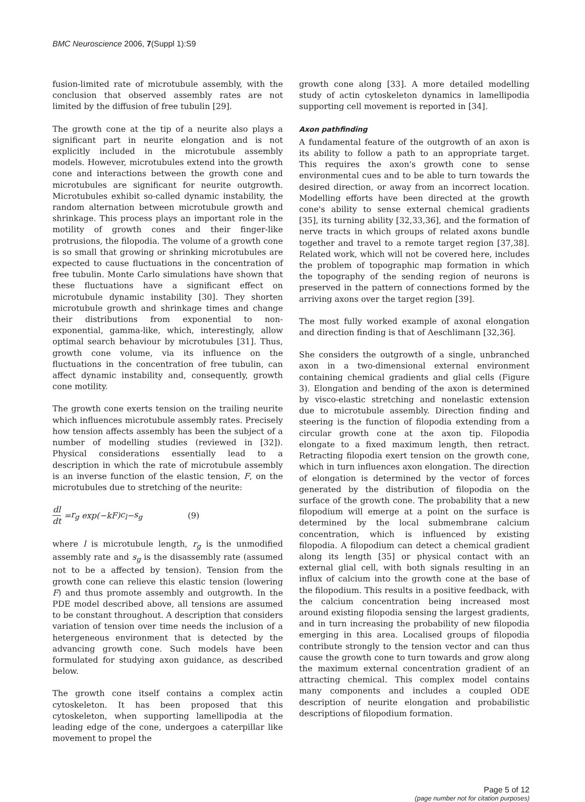BMC Neuroscience 2006, 7(Suppl 1):S9
fusion-limited rate of microtubule assembly, with the conclusion that observed assembly rates are not limited by the diffusion of free tubulin [29].
The growth cone at the tip of a neurite also plays a significant part in neurite elongation and is not explicitly included in the microtubule assembly models. However, microtubules extend into the growth cone and interactions between the growth cone and microtubules are significant for neurite outgrowth. Microtubules exhibit so-called dynamic instability, the random alternation between microtubule growth and shrinkage. This process plays an important role in the motility of growth cones and their finger-like protrusions, the filopodia. The volume of a growth cone is so small that growing or shrinking microtubules are expected to cause fluctuations in the concentration of free tubulin. Monte Carlo simulations have shown that these fluctuations have a significant effect on microtubule dynamic instability [30]. They shorten microtubule growth and shrinkage times and change their distributions from exponential to non-exponential, gamma-like, which, interestingly, allow optimal search behaviour by microtubules [31]. Thus, growth cone volume, via its influence on the fluctuations in the concentration of free tubulin, can affect dynamic instability and, consequently, growth cone motility.
The growth cone exerts tension on the trailing neurite which influences microtubule assembly rates. Precisely how tension affects assembly has been the subject of a number of modelling studies (reviewed in [32]). Physical considerations essentially lead to a description in which the rate of microtubule assembly is an inverse function of the elastic tension, F, on the microtubules due to stretching of the neurite:
dl dt = r<sub>g</sub> exp(− kF) c<sub>l</sub> − s<sub>g</sub> (9)
where l is microtubule length, r<sub>g</sub> is the unmodified assembly rate and s<sub>g</sub> is the disassembly rate (assumed not to be a affected by tension). Tension from the growth cone can relieve this elastic tension (lowering F) and thus promote assembly and outgrowth. In the PDE model described above, all tensions are assumed to be constant throughout. A description that considers variation of tension over time needs the inclusion of a hetergeneous environment that is detected by the advancing growth cone. Such models have been formulated for studying axon guidance, as described below.
The growth cone itself contains a complex actin cytoskeleton. It has been proposed that this cytoskeleton, when supporting lamellipodia at the leading edge of the cone, undergoes a caterpillar like movement to propel the
growth cone along [33]. A more detailed modelling study of actin cytoskeleton dynamics in lamellipodia supporting cell movement is reported in [34].
Axon pathfinding
A fundamental feature of the outgrowth of an axon is its ability to follow a path to an appropriate target. This requires the axon's growth cone to sense environmental cues and to be able to turn towards the desired direction, or away from an incorrect location. Modelling efforts have been directed at the growth cone's ability to sense external chemical gradients [35], its turning ability [32,33,36], and the formation of nerve tracts in which groups of related axons bundle together and travel to a remote target region [37,38]. Related work, which will not be covered here, includes the problem of topographic map formation in which the topography of the sending region of neurons is preserved in the pattern of connections formed by the arriving axons over the target region [39].
The most fully worked example of axonal elongation and direction finding is that of Aeschlimann [32,36].
She considers the outgrowth of a single, unbranched axon in a two-dimensional external environment containing chemical gradients and glial cells (Figure 3). Elongation and bending of the axon is determined by visco-elastic stretching and nonelastic extension due to microtubule assembly. Direction finding and steering is the function of filopodia extending from a circular growth cone at the axon tip. Filopodia elongate to a fixed maximum length, then retract. Retracting filopodia exert tension on the growth cone, which in turn influences axon elongation. The direction of elongation is determined by the vector of forces generated by the distribution of filopodia on the surface of the growth cone. The probability that a new filopodium will emerge at a point on the surface is determined by the local submembrane calcium concentration, which is influenced by existing filopodia. A filopodium can detect a chemical gradient along its length [35] or physical contact with an external glial cell, with both signals resulting in an influx of calcium into the growth cone at the base of the filopodium. This results in a positive feedback, with the calcium concentration being increased most around existing filopodia sensing the largest gradients, and in turn increasing the probability of new filopodia emerging in this area. Localised groups of filopodia contribute strongly to the tension vector and can thus cause the growth cone to turn towards and grow along the maximum external concentration gradient of an attracting chemical. This complex model contains many components and includes a coupled ODE description of neurite elongation and probabilistic descriptions of filopodium formation.
Page 5 of 12
(page number not for citation purposes)